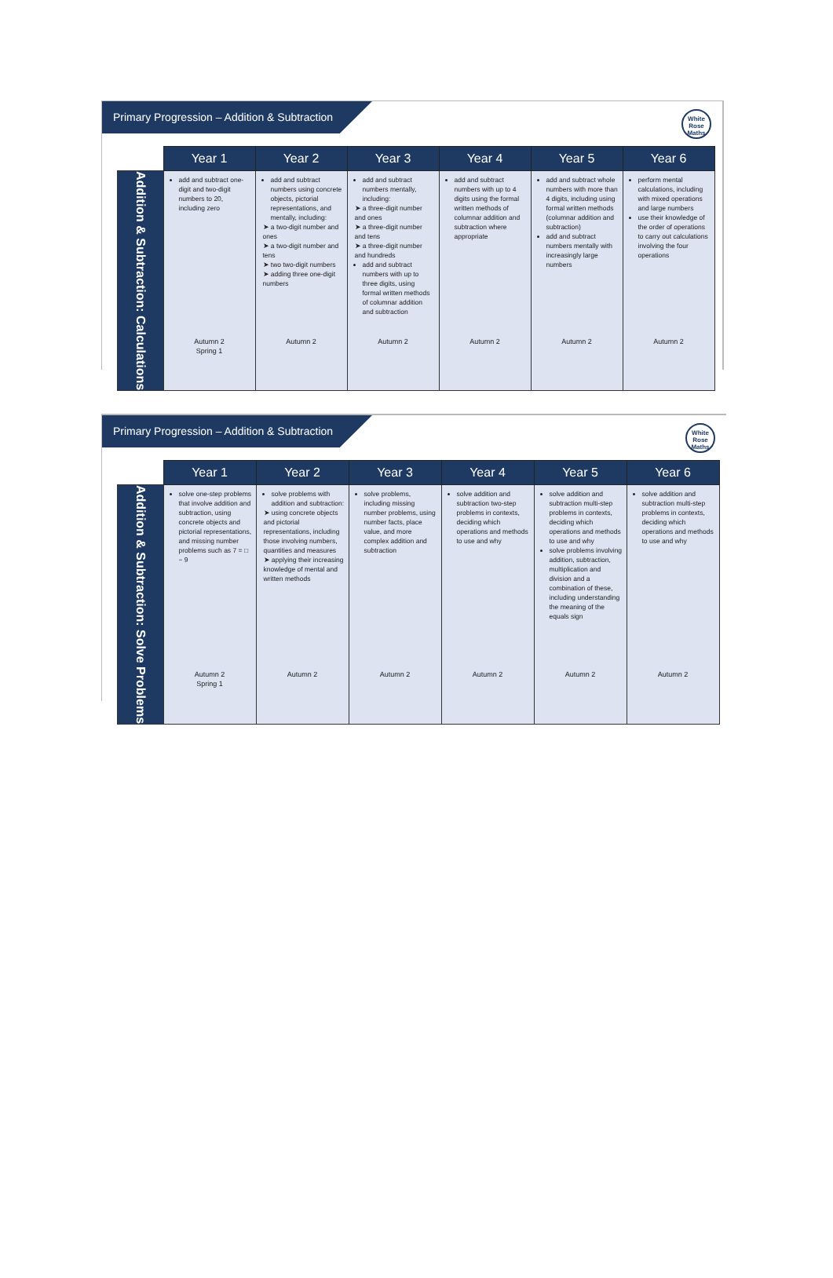Primary Progression – Addition & Subtraction
White
Rose
Maths
| | Year 1 | Year 2 | Year 3 | Year 4 | Year 5 | Year 6 |
| --- | --- | --- | --- | --- | --- | --- |
| Addition & Subtraction: Calculations | add and subtract one-digit and two-digit numbers to 20, including zero Autumn 2 Spring 1 | add and subtract numbers using concrete objects, pictorial representations, and mentally, including: ➤ a two-digit number and ones ➤ a two-digit number and tens ➤ two two-digit numbers ➤ adding three one-digit numbers Autumn 2 | add and subtract numbers mentally, including: ➤ a three-digit number and ones ➤ a three-digit number and tens ➤ a three-digit number and hundreds add and subtract numbers with up to three digits, using formal written methods of columnar addition and subtraction Autumn 2 | add and subtract numbers with up to 4 digits using the formal written methods of columnar addition and subtraction where appropriate Autumn 2 | add and subtract whole numbers with more than 4 digits, including using formal written methods (columnar addition and subtraction) add and subtract numbers mentally with increasingly large numbers Autumn 2 | perform mental calculations, including with mixed operations and large numbers use their knowledge of the order of operations to carry out calculations involving the four operations Autumn 2 |
Primary Progression – Addition & Subtraction
White
Rose
Maths
| | Year 1 | Year 2 | Year 3 | Year 4 | Year 5 | Year 6 |
| --- | --- | --- | --- | --- | --- | --- |
| Addition & Subtraction: Solve Problems | solve one-step problems that involve addition and subtraction, using concrete objects and pictorial representations, and missing number problems such as 7 = □ − 9 Autumn 2 Spring 1 | solve problems with addition and subtraction: ➤ using concrete objects and pictorial representations, including those involving numbers, quantities and measures ➤ applying their increasing knowledge of mental and written methods Autumn 2 | solve problems, including missing number problems, using number facts, place value, and more complex addition and subtraction Autumn 2 | solve addition and subtraction two-step problems in contexts, deciding which operations and methods to use and why Autumn 2 | solve addition and subtraction multi-step problems in contexts, deciding which operations and methods to use and why solve problems involving addition, subtraction, multiplication and division and a combination of these, including understanding the meaning of the equals sign Autumn 2 | solve addition and subtraction multi-step problems in contexts, deciding which operations and methods to use and why Autumn 2 |